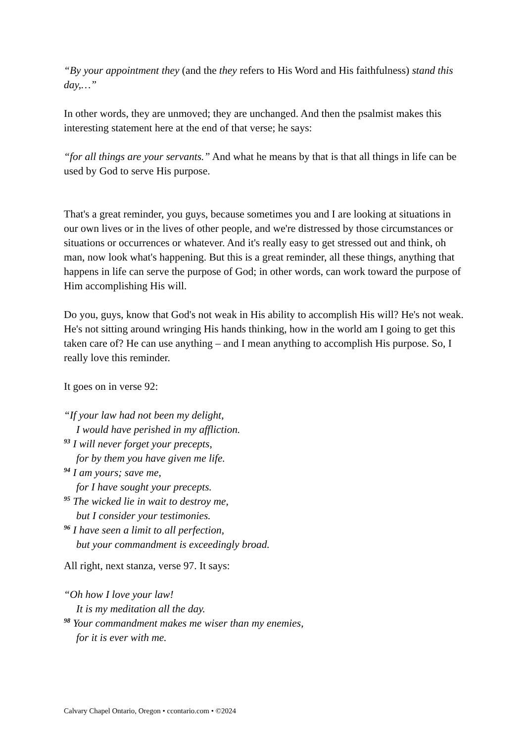“By your appointment they (and the they refers to His Word and His faithfulness) stand this day,…”
In other words, they are unmoved; they are unchanged. And then the psalmist makes this interesting statement here at the end of that verse; he says:
“for all things are your servants.” And what he means by that is that all things in life can be used by God to serve His purpose.
That's a great reminder, you guys, because sometimes you and I are looking at situations in our own lives or in the lives of other people, and we're distressed by those circumstances or situations or occurrences or whatever. And it's really easy to get stressed out and think, oh man, now look what's happening. But this is a great reminder, all these things, anything that happens in life can serve the purpose of God; in other words, can work toward the purpose of Him accomplishing His will.
Do you, guys, know that God's not weak in His ability to accomplish His will? He's not weak. He's not sitting around wringing His hands thinking, how in the world am I going to get this taken care of? He can use anything – and I mean anything to accomplish His purpose. So, I really love this reminder.
It goes on in verse 92:
“If your law had not been my delight,
I would have perished in my affliction.
<sup>93</sup> I will never forget your precepts,
for by them you have given me life.
<sup>94</sup> I am yours; save me,
for I have sought your precepts.
<sup>95</sup> The wicked lie in wait to destroy me,
but I consider your testimonies.
<sup>96</sup> I have seen a limit to all perfection,
but your commandment is exceedingly broad.
All right, next stanza, verse 97. It says:
“Oh how I love your law!
It is my meditation all the day.
<sup>98</sup> Your commandment makes me wiser than my enemies,
for it is ever with me.
Calvary Chapel Ontario, Oregon • ccontario.com • ©2024